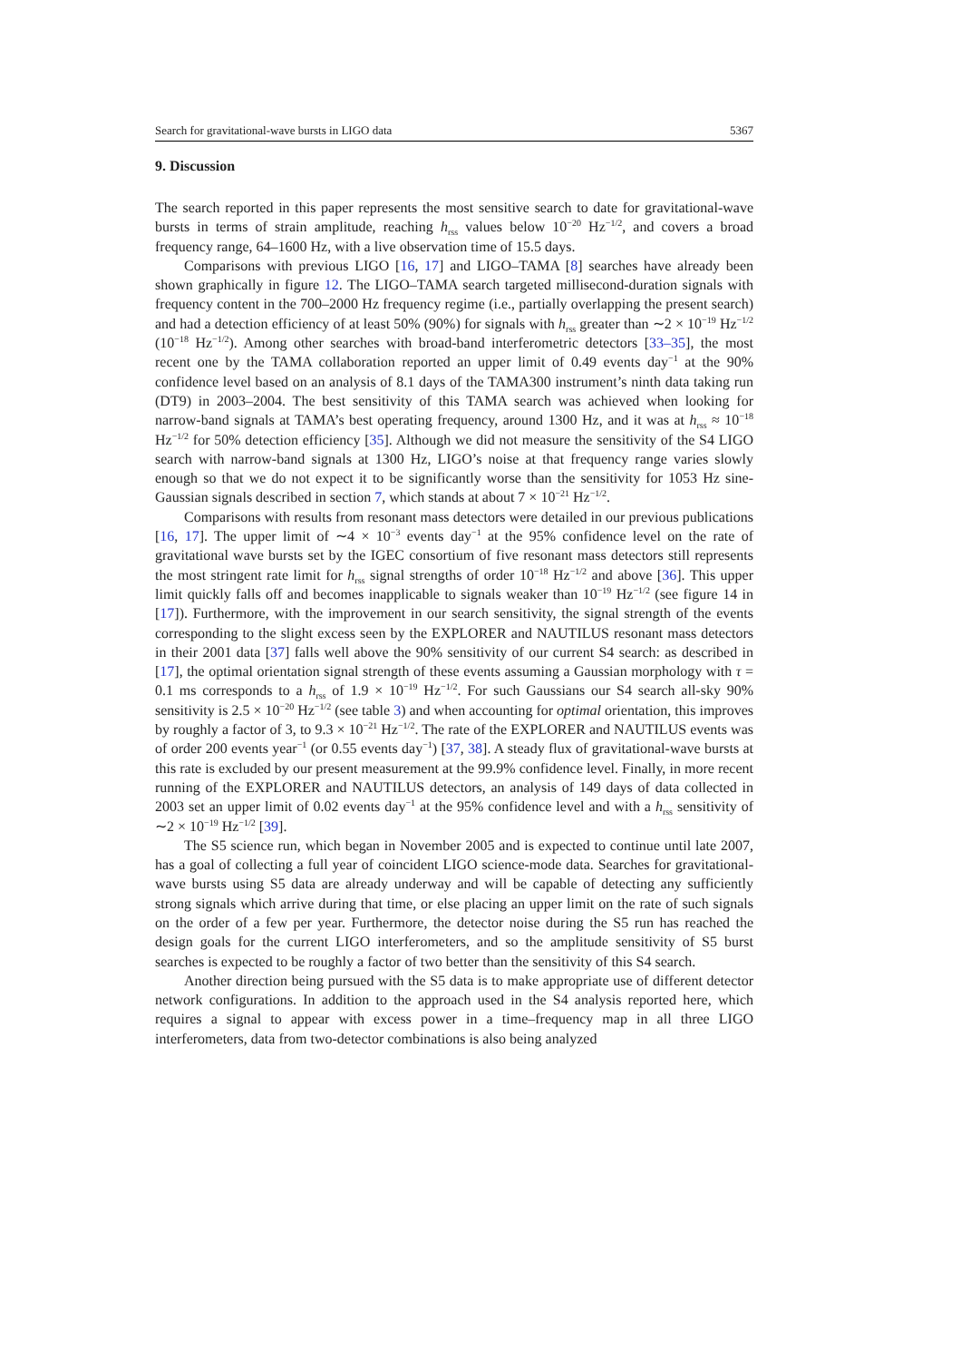Search for gravitational-wave bursts in LIGO data 5367
9. Discussion
The search reported in this paper represents the most sensitive search to date for gravitational-wave bursts in terms of strain amplitude, reaching h<sub>rss</sub> values below 10<sup>−20</sup> Hz<sup>−1/2</sup>, and covers a broad frequency range, 64–1600 Hz, with a live observation time of 15.5 days.
Comparisons with previous LIGO [16, 17] and LIGO–TAMA [8] searches have already been shown graphically in figure 12. The LIGO–TAMA search targeted millisecond-duration signals with frequency content in the 700–2000 Hz frequency regime (i.e., partially overlapping the present search) and had a detection efficiency of at least 50% (90%) for signals with h<sub>rss</sub> greater than ∼2 × 10<sup>−19</sup> Hz<sup>−1/2</sup> (10<sup>−18</sup> Hz<sup>−1/2</sup>). Among other searches with broad-band interferometric detectors [33–35], the most recent one by the TAMA collaboration reported an upper limit of 0.49 events day<sup>−1</sup> at the 90% confidence level based on an analysis of 8.1 days of the TAMA300 instrument’s ninth data taking run (DT9) in 2003–2004. The best sensitivity of this TAMA search was achieved when looking for narrow-band signals at TAMA’s best operating frequency, around 1300 Hz, and it was at h<sub>rss</sub> ≈ 10<sup>−18</sup> Hz<sup>−1/2</sup> for 50% detection efficiency [35]. Although we did not measure the sensitivity of the S4 LIGO search with narrow-band signals at 1300 Hz, LIGO’s noise at that frequency range varies slowly enough so that we do not expect it to be significantly worse than the sensitivity for 1053 Hz sine-Gaussian signals described in section 7, which stands at about 7 × 10<sup>−21</sup> Hz<sup>−1/2</sup>.
Comparisons with results from resonant mass detectors were detailed in our previous publications [16, 17]. The upper limit of ∼4 × 10<sup>−3</sup> events day<sup>−1</sup> at the 95% confidence level on the rate of gravitational wave bursts set by the IGEC consortium of five resonant mass detectors still represents the most stringent rate limit for h<sub>rss</sub> signal strengths of order 10<sup>−18</sup> Hz<sup>−1/2</sup> and above [36]. This upper limit quickly falls off and becomes inapplicable to signals weaker than 10<sup>−19</sup> Hz<sup>−1/2</sup> (see figure 14 in [17]). Furthermore, with the improvement in our search sensitivity, the signal strength of the events corresponding to the slight excess seen by the EXPLORER and NAUTILUS resonant mass detectors in their 2001 data [37] falls well above the 90% sensitivity of our current S4 search: as described in [17], the optimal orientation signal strength of these events assuming a Gaussian morphology with τ = 0.1 ms corresponds to a h<sub>rss</sub> of 1.9 × 10<sup>−19</sup> Hz<sup>−1/2</sup>. For such Gaussians our S4 search all-sky 90% sensitivity is 2.5 × 10<sup>−20</sup> Hz<sup>−1/2</sup> (see table 3) and when accounting for optimal orientation, this improves by roughly a factor of 3, to 9.3 × 10<sup>−21</sup> Hz<sup>−1/2</sup>. The rate of the EXPLORER and NAUTILUS events was of order 200 events year<sup>−1</sup> (or 0.55 events day<sup>−1</sup>) [37, 38]. A steady flux of gravitational-wave bursts at this rate is excluded by our present measurement at the 99.9% confidence level. Finally, in more recent running of the EXPLORER and NAUTILUS detectors, an analysis of 149 days of data collected in 2003 set an upper limit of 0.02 events day<sup>−1</sup> at the 95% confidence level and with a h<sub>rss</sub> sensitivity of ∼2 × 10<sup>−19</sup> Hz<sup>−1/2</sup> [39].
The S5 science run, which began in November 2005 and is expected to continue until late 2007, has a goal of collecting a full year of coincident LIGO science-mode data. Searches for gravitational-wave bursts using S5 data are already underway and will be capable of detecting any sufficiently strong signals which arrive during that time, or else placing an upper limit on the rate of such signals on the order of a few per year. Furthermore, the detector noise during the S5 run has reached the design goals for the current LIGO interferometers, and so the amplitude sensitivity of S5 burst searches is expected to be roughly a factor of two better than the sensitivity of this S4 search.
Another direction being pursued with the S5 data is to make appropriate use of different detector network configurations. In addition to the approach used in the S4 analysis reported here, which requires a signal to appear with excess power in a time–frequency map in all three LIGO interferometers, data from two-detector combinations is also being analyzed